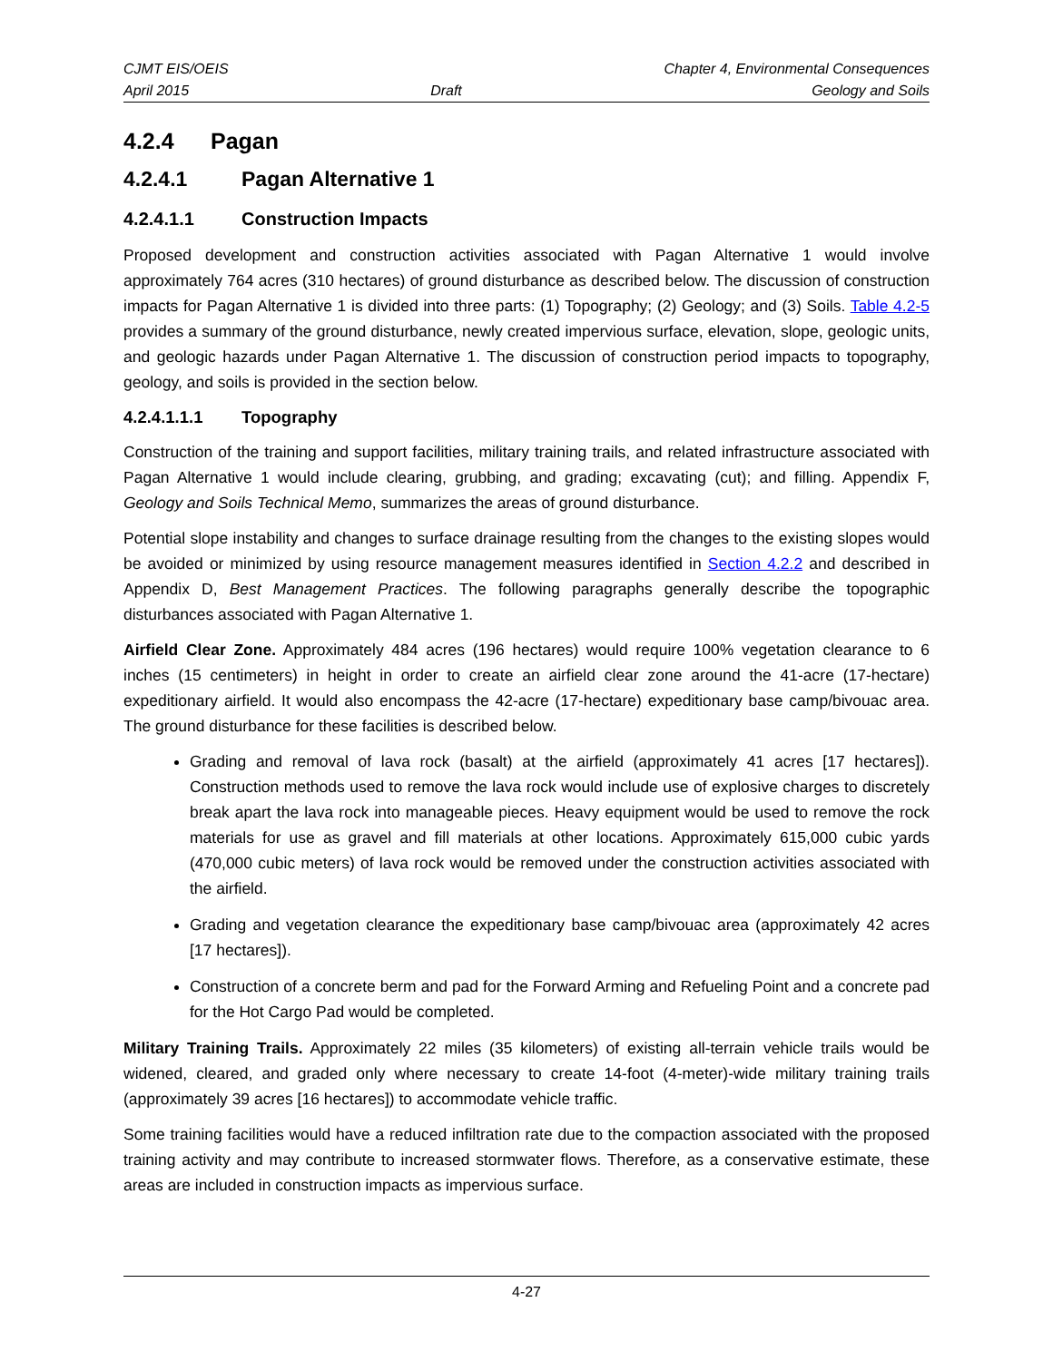CJMT EIS/OEIS
April 2015
Draft
Chapter 4, Environmental Consequences
Geology and Soils
4.2.4 Pagan
4.2.4.1 Pagan Alternative 1
4.2.4.1.1 Construction Impacts
Proposed development and construction activities associated with Pagan Alternative 1 would involve approximately 764 acres (310 hectares) of ground disturbance as described below. The discussion of construction impacts for Pagan Alternative 1 is divided into three parts: (1) Topography; (2) Geology; and (3) Soils. Table 4.2-5 provides a summary of the ground disturbance, newly created impervious surface, elevation, slope, geologic units, and geologic hazards under Pagan Alternative 1. The discussion of construction period impacts to topography, geology, and soils is provided in the section below.
4.2.4.1.1.1 Topography
Construction of the training and support facilities, military training trails, and related infrastructure associated with Pagan Alternative 1 would include clearing, grubbing, and grading; excavating (cut); and filling. Appendix F, Geology and Soils Technical Memo, summarizes the areas of ground disturbance.
Potential slope instability and changes to surface drainage resulting from the changes to the existing slopes would be avoided or minimized by using resource management measures identified in Section 4.2.2 and described in Appendix D, Best Management Practices. The following paragraphs generally describe the topographic disturbances associated with Pagan Alternative 1.
Airfield Clear Zone. Approximately 484 acres (196 hectares) would require 100% vegetation clearance to 6 inches (15 centimeters) in height in order to create an airfield clear zone around the 41-acre (17-hectare) expeditionary airfield. It would also encompass the 42-acre (17-hectare) expeditionary base camp/bivouac area. The ground disturbance for these facilities is described below.
Grading and removal of lava rock (basalt) at the airfield (approximately 41 acres [17 hectares]). Construction methods used to remove the lava rock would include use of explosive charges to discretely break apart the lava rock into manageable pieces. Heavy equipment would be used to remove the rock materials for use as gravel and fill materials at other locations. Approximately 615,000 cubic yards (470,000 cubic meters) of lava rock would be removed under the construction activities associated with the airfield.
Grading and vegetation clearance the expeditionary base camp/bivouac area (approximately 42 acres [17 hectares]).
Construction of a concrete berm and pad for the Forward Arming and Refueling Point and a concrete pad for the Hot Cargo Pad would be completed.
Military Training Trails. Approximately 22 miles (35 kilometers) of existing all-terrain vehicle trails would be widened, cleared, and graded only where necessary to create 14-foot (4-meter)-wide military training trails (approximately 39 acres [16 hectares]) to accommodate vehicle traffic.
Some training facilities would have a reduced infiltration rate due to the compaction associated with the proposed training activity and may contribute to increased stormwater flows. Therefore, as a conservative estimate, these areas are included in construction impacts as impervious surface.
4-27